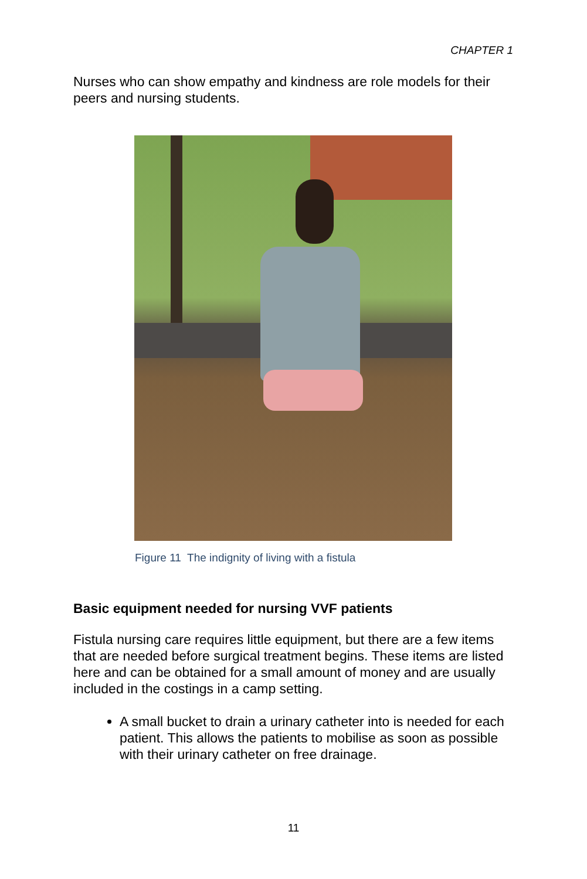CHAPTER 1
Nurses who can show empathy and kindness are role models for their peers and nursing students.
Figure 11 The indignity of living with a fistula
Basic equipment needed for nursing VVF patients
Fistula nursing care requires little equipment, but there are a few items that are needed before surgical treatment begins. These items are listed here and can be obtained for a small amount of money and are usually included in the costings in a camp setting.
A small bucket to drain a urinary catheter into is needed for each patient. This allows the patients to mobilise as soon as possible with their urinary catheter on free drainage.
11